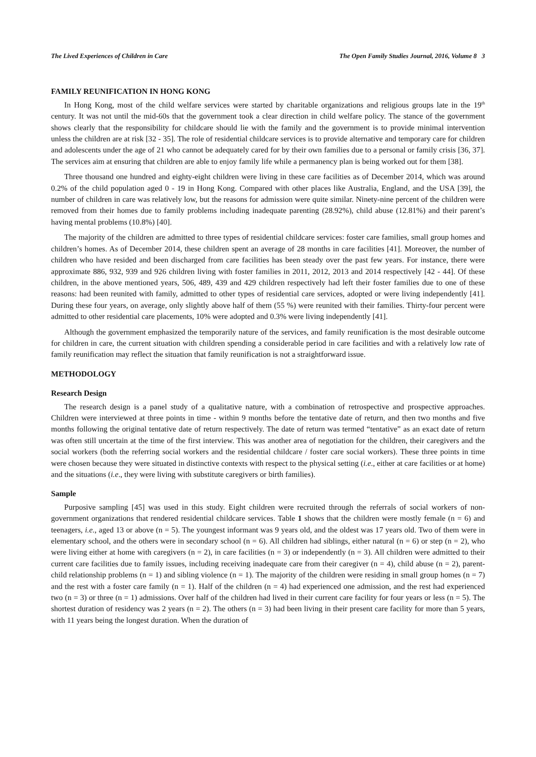The Lived Experiences of Children in Care The Open Family Studies Journal, 2016, Volume 8 3
FAMILY REUNIFICATION IN HONG KONG
In Hong Kong, most of the child welfare services were started by charitable organizations and religious groups late in the 19<sup>th</sup> century. It was not until the mid-60s that the government took a clear direction in child welfare policy. The stance of the government shows clearly that the responsibility for childcare should lie with the family and the government is to provide minimal intervention unless the children are at risk [32 - 35]. The role of residential childcare services is to provide alternative and temporary care for children and adolescents under the age of 21 who cannot be adequately cared for by their own families due to a personal or family crisis [36, 37]. The services aim at ensuring that children are able to enjoy family life while a permanency plan is being worked out for them [38].
Three thousand one hundred and eighty-eight children were living in these care facilities as of December 2014, which was around 0.2% of the child population aged 0 - 19 in Hong Kong. Compared with other places like Australia, England, and the USA [39], the number of children in care was relatively low, but the reasons for admission were quite similar. Ninety-nine percent of the children were removed from their homes due to family problems including inadequate parenting (28.92%), child abuse (12.81%) and their parent’s having mental problems (10.8%) [40].
The majority of the children are admitted to three types of residential childcare services: foster care families, small group homes and children’s homes. As of December 2014, these children spent an average of 28 months in care facilities [41]. Moreover, the number of children who have resided and been discharged from care facilities has been steady over the past few years. For instance, there were approximate 886, 932, 939 and 926 children living with foster families in 2011, 2012, 2013 and 2014 respectively [42 - 44]. Of these children, in the above mentioned years, 506, 489, 439 and 429 children respectively had left their foster families due to one of these reasons: had been reunited with family, admitted to other types of residential care services, adopted or were living independently [41]. During these four years, on average, only slightly above half of them (55 %) were reunited with their families. Thirty-four percent were admitted to other residential care placements, 10% were adopted and 0.3% were living independently [41].
Although the government emphasized the temporarily nature of the services, and family reunification is the most desirable outcome for children in care, the current situation with children spending a considerable period in care facilities and with a relatively low rate of family reunification may reflect the situation that family reunification is not a straightforward issue.
METHODOLOGY
Research Design
The research design is a panel study of a qualitative nature, with a combination of retrospective and prospective approaches. Children were interviewed at three points in time - within 9 months before the tentative date of return, and then two months and five months following the original tentative date of return respectively. The date of return was termed “tentative” as an exact date of return was often still uncertain at the time of the first interview. This was another area of negotiation for the children, their caregivers and the social workers (both the referring social workers and the residential childcare / foster care social workers). These three points in time were chosen because they were situated in distinctive contexts with respect to the physical setting (i.e., either at care facilities or at home) and the situations (i.e., they were living with substitute caregivers or birth families).
Sample
Purposive sampling [45] was used in this study. Eight children were recruited through the referrals of social workers of non-government organizations that rendered residential childcare services. Table 1 shows that the children were mostly female (n = 6) and teenagers, i.e., aged 13 or above (n = 5). The youngest informant was 9 years old, and the oldest was 17 years old. Two of them were in elementary school, and the others were in secondary school (n = 6). All children had siblings, either natural (n = 6) or step (n = 2), who were living either at home with caregivers (n = 2), in care facilities (n = 3) or independently (n = 3). All children were admitted to their current care facilities due to family issues, including receiving inadequate care from their caregiver (n = 4), child abuse (n = 2), parent-child relationship problems (n = 1) and sibling violence (n = 1). The majority of the children were residing in small group homes (n = 7) and the rest with a foster care family (n = 1). Half of the children (n = 4) had experienced one admission, and the rest had experienced two (n = 3) or three (n = 1) admissions. Over half of the children had lived in their current care facility for four years or less (n = 5). The shortest duration of residency was 2 years (n = 2). The others (n = 3) had been living in their present care facility for more than 5 years, with 11 years being the longest duration. When the duration of